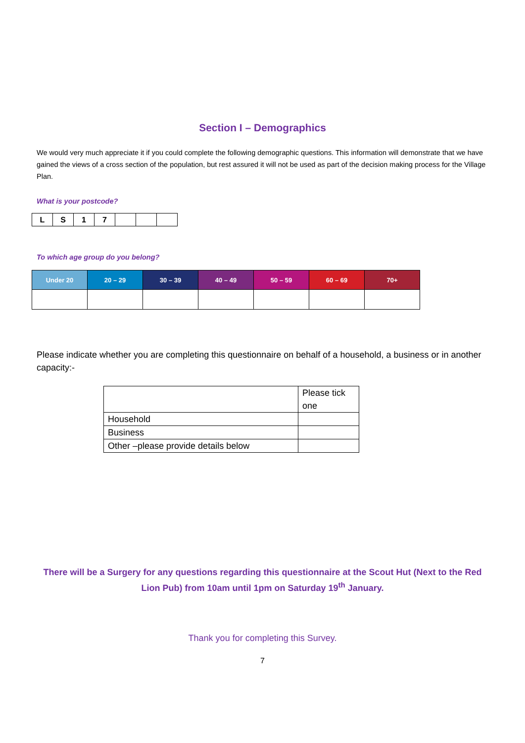Section I – Demographics
We would very much appreciate it if you could complete the following demographic questions. This information will demonstrate that we have gained the views of a cross section of the population, but rest assured it will not be used as part of the decision making process for the Village Plan.
What is your postcode?
| L | S | 1 | 7 | | | |
To which age group do you belong?
| Under 20 | 20 – 29 | 30 – 39 | 40 – 49 | 50 – 59 | 60 – 69 | 70+ |
| --- | --- | --- | --- | --- | --- | --- |
Please indicate whether you are completing this questionnaire on behalf of a household, a business or in another capacity:-
| | Please tick one |
| Household | |
| Business | |
| Other –please provide details below | |
There will be a Surgery for any questions regarding this questionnaire at the Scout Hut (Next to the Red Lion Pub) from 10am until 1pm on Saturday 19<sup>th</sup> January.
Thank you for completing this Survey.
7